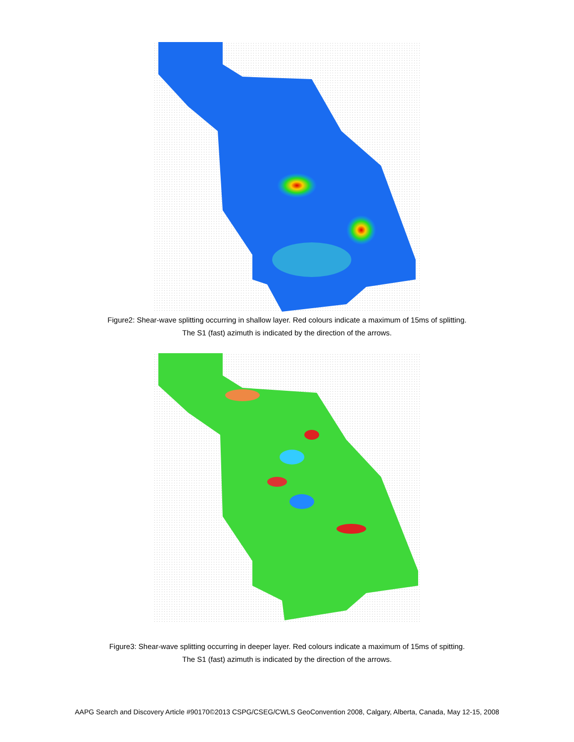Figure2: Shear-wave splitting occurring in shallow layer. Red colours indicate a maximum of 15ms of splitting.
The S1 (fast) azimuth is indicated by the direction of the arrows.
Figure3: Shear-wave splitting occurring in deeper layer. Red colours indicate a maximum of 15ms of spitting.
The S1 (fast) azimuth is indicated by the direction of the arrows.
AAPG Search and Discovery Article #90170©2013 CSPG/CSEG/CWLS GeoConvention 2008, Calgary, Alberta, Canada, May 12-15, 2008